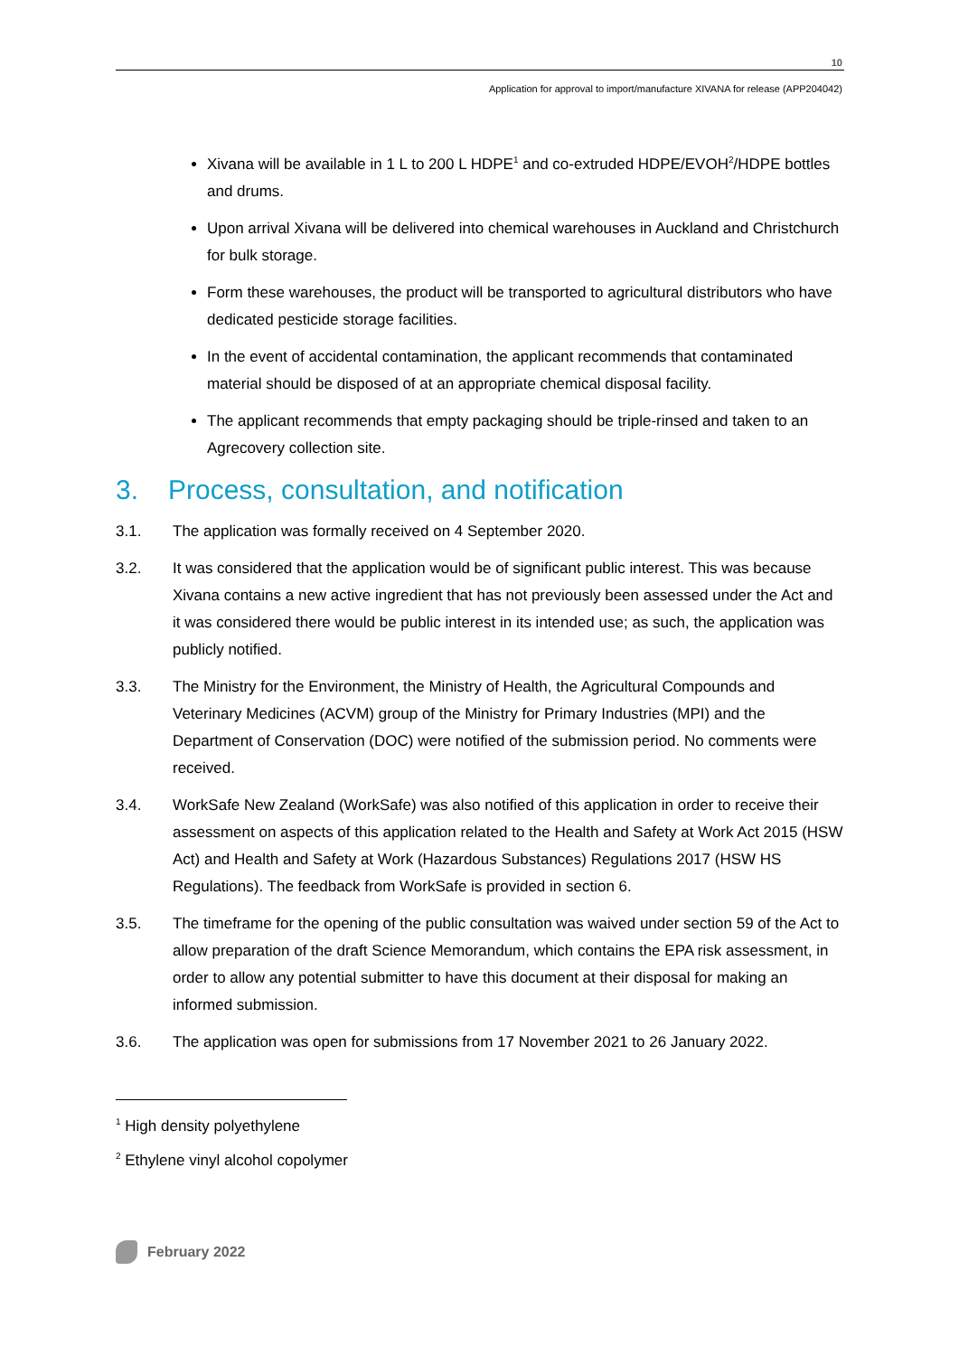10
Application for approval to import/manufacture XIVANA for release (APP204042)
Xivana will be available in 1 L to 200 L HDPE<sup>1</sup> and co-extruded HDPE/EVOH<sup>2</sup>/HDPE bottles and drums.
Upon arrival Xivana will be delivered into chemical warehouses in Auckland and Christchurch for bulk storage.
Form these warehouses, the product will be transported to agricultural distributors who have dedicated pesticide storage facilities.
In the event of accidental contamination, the applicant recommends that contaminated material should be disposed of at an appropriate chemical disposal facility.
The applicant recommends that empty packaging should be triple-rinsed and taken to an Agrecovery collection site.
3. Process, consultation, and notification
3.1. The application was formally received on 4 September 2020.
3.2. It was considered that the application would be of significant public interest. This was because Xivana contains a new active ingredient that has not previously been assessed under the Act and it was considered there would be public interest in its intended use; as such, the application was publicly notified.
3.3. The Ministry for the Environment, the Ministry of Health, the Agricultural Compounds and Veterinary Medicines (ACVM) group of the Ministry for Primary Industries (MPI) and the Department of Conservation (DOC) were notified of the submission period. No comments were received.
3.4. WorkSafe New Zealand (WorkSafe) was also notified of this application in order to receive their assessment on aspects of this application related to the Health and Safety at Work Act 2015 (HSW Act) and Health and Safety at Work (Hazardous Substances) Regulations 2017 (HSW HS Regulations). The feedback from WorkSafe is provided in section 6.
3.5. The timeframe for the opening of the public consultation was waived under section 59 of the Act to allow preparation of the draft Science Memorandum, which contains the EPA risk assessment, in order to allow any potential submitter to have this document at their disposal for making an informed submission.
3.6. The application was open for submissions from 17 November 2021 to 26 January 2022.
<sup>1</sup> High density polyethylene
<sup>2</sup> Ethylene vinyl alcohol copolymer
February 2022